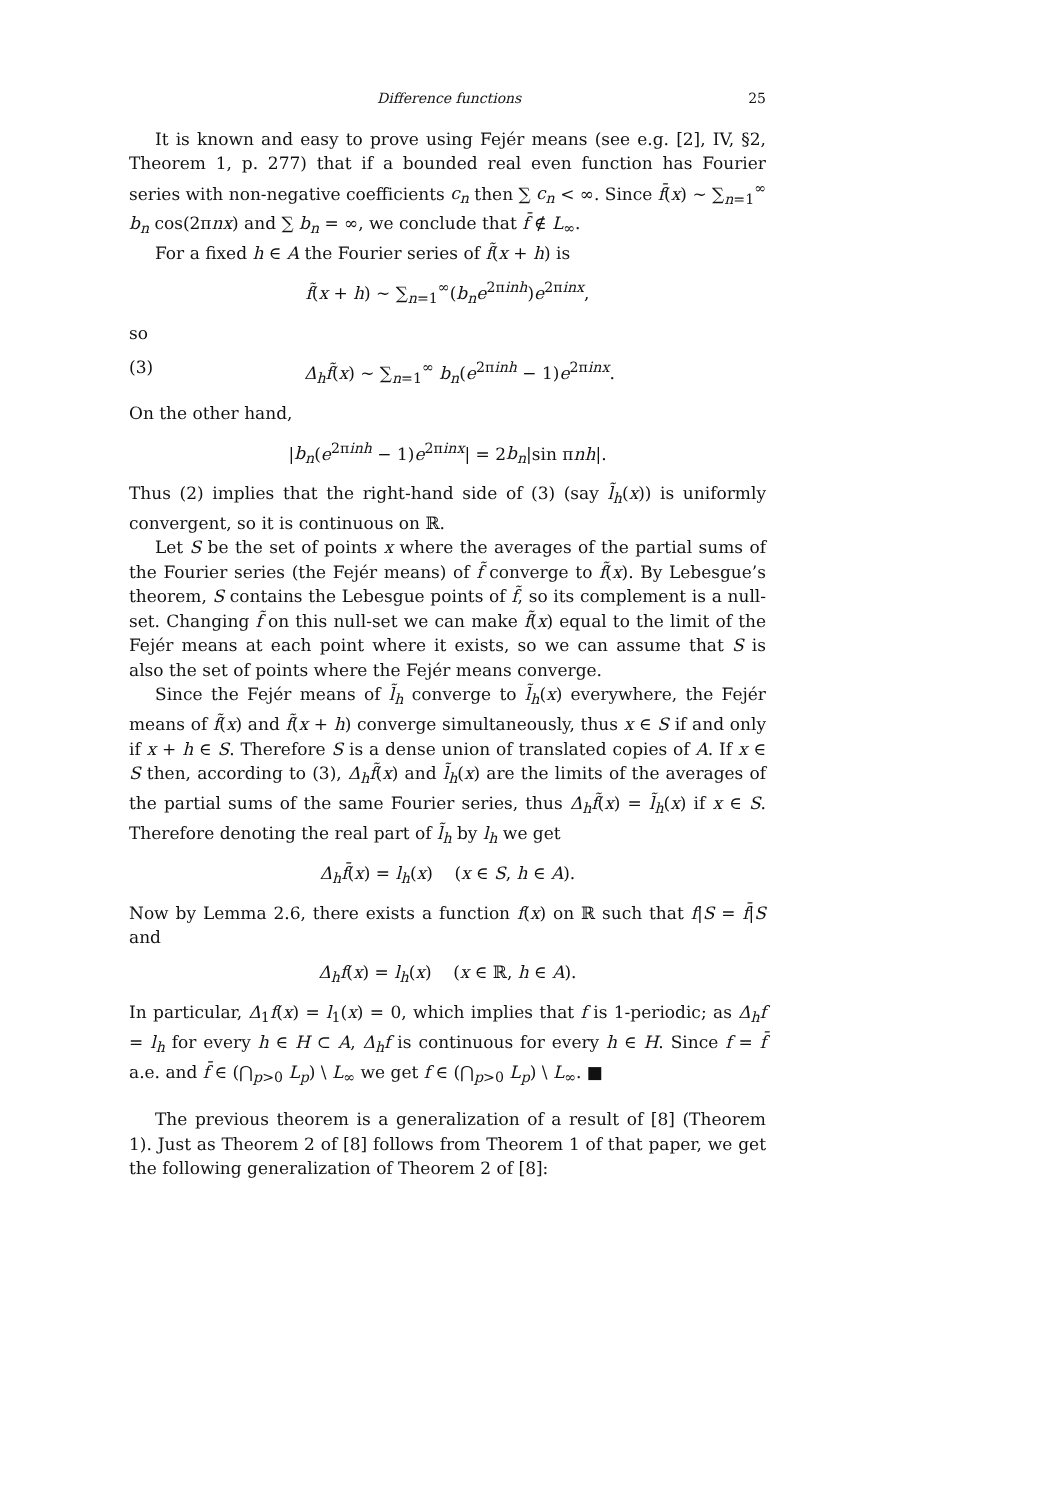Difference functions 25
It is known and easy to prove using Fejér means (see e.g. [2], IV, §2, Theorem 1, p. 277) that if a bounded real even function has Fourier series with non-negative coefficients c<sub>n</sub> then ∑ c<sub>n</sub> < ∞. Since f̄(x) ∼ ∑<sub>n=1</sub><sup>∞</sup> b<sub>n</sub> cos(2πnx) and ∑ b<sub>n</sub> = ∞, we conclude that f̄ ∉ L<sub>∞</sub>.
For a fixed h ∈ A the Fourier series of f̃(x + h) is
f̃(x + h) ∼ ∑<sub>n=1</sub><sup>∞</sup>(b<sub>n</sub>e<sup>2πinh</sup>)e<sup>2πinx</sup>,
so
(3) Δ<sub>h</sub>f̃(x) ∼ ∑<sub>n=1</sub><sup>∞</sup> b<sub>n</sub>(e<sup>2πinh</sup> − 1)e<sup>2πinx</sup>.
On the other hand,
|b<sub>n</sub>(e<sup>2πinh</sup> − 1)e<sup>2πinx</sup>| = 2b<sub>n</sub>|sin πnh|.
Thus (2) implies that the right-hand side of (3) (say l̃<sub>h</sub>(x)) is uniformly convergent, so it is continuous on ℝ.
Let S be the set of points x where the averages of the partial sums of the Fourier series (the Fejér means) of f̃ converge to f̃(x). By Lebesgue’s theorem, S contains the Lebesgue points of f̃, so its complement is a null-set. Changing f̃ on this null-set we can make f̃(x) equal to the limit of the Fejér means at each point where it exists, so we can assume that S is also the set of points where the Fejér means converge.
Since the Fejér means of l̃<sub>h</sub> converge to l̃<sub>h</sub>(x) everywhere, the Fejér means of f̃(x) and f̃(x + h) converge simultaneously, thus x ∈ S if and only if x + h ∈ S. Therefore S is a dense union of translated copies of A. If x ∈ S then, according to (3), Δ<sub>h</sub>f̃(x) and l̃<sub>h</sub>(x) are the limits of the averages of the partial sums of the same Fourier series, thus Δ<sub>h</sub>f̃(x) = l̃<sub>h</sub>(x) if x ∈ S. Therefore denoting the real part of l̃<sub>h</sub> by l<sub>h</sub> we get
Δ<sub>h</sub>f̄(x) = l<sub>h</sub>(x) (x ∈ S, h ∈ A).
Now by Lemma 2.6, there exists a function f(x) on ℝ such that f|S = f̄|S and
Δ<sub>h</sub>f(x) = l<sub>h</sub>(x) (x ∈ ℝ, h ∈ A).
In particular, Δ<sub>1</sub>f(x) = l<sub>1</sub>(x) = 0, which implies that f is 1-periodic; as Δ<sub>h</sub>f = l<sub>h</sub> for every h ∈ H ⊂ A, Δ<sub>h</sub>f is continuous for every h ∈ H. Since f = f̄ a.e. and f̄ ∈ (⋂<sub>p>0</sub> L<sub>p</sub>) \ L<sub>∞</sub> we get f ∈ (⋂<sub>p>0</sub> L<sub>p</sub>) \ L<sub>∞</sub>. ■
The previous theorem is a generalization of a result of [8] (Theorem 1). Just as Theorem 2 of [8] follows from Theorem 1 of that paper, we get the following generalization of Theorem 2 of [8]: